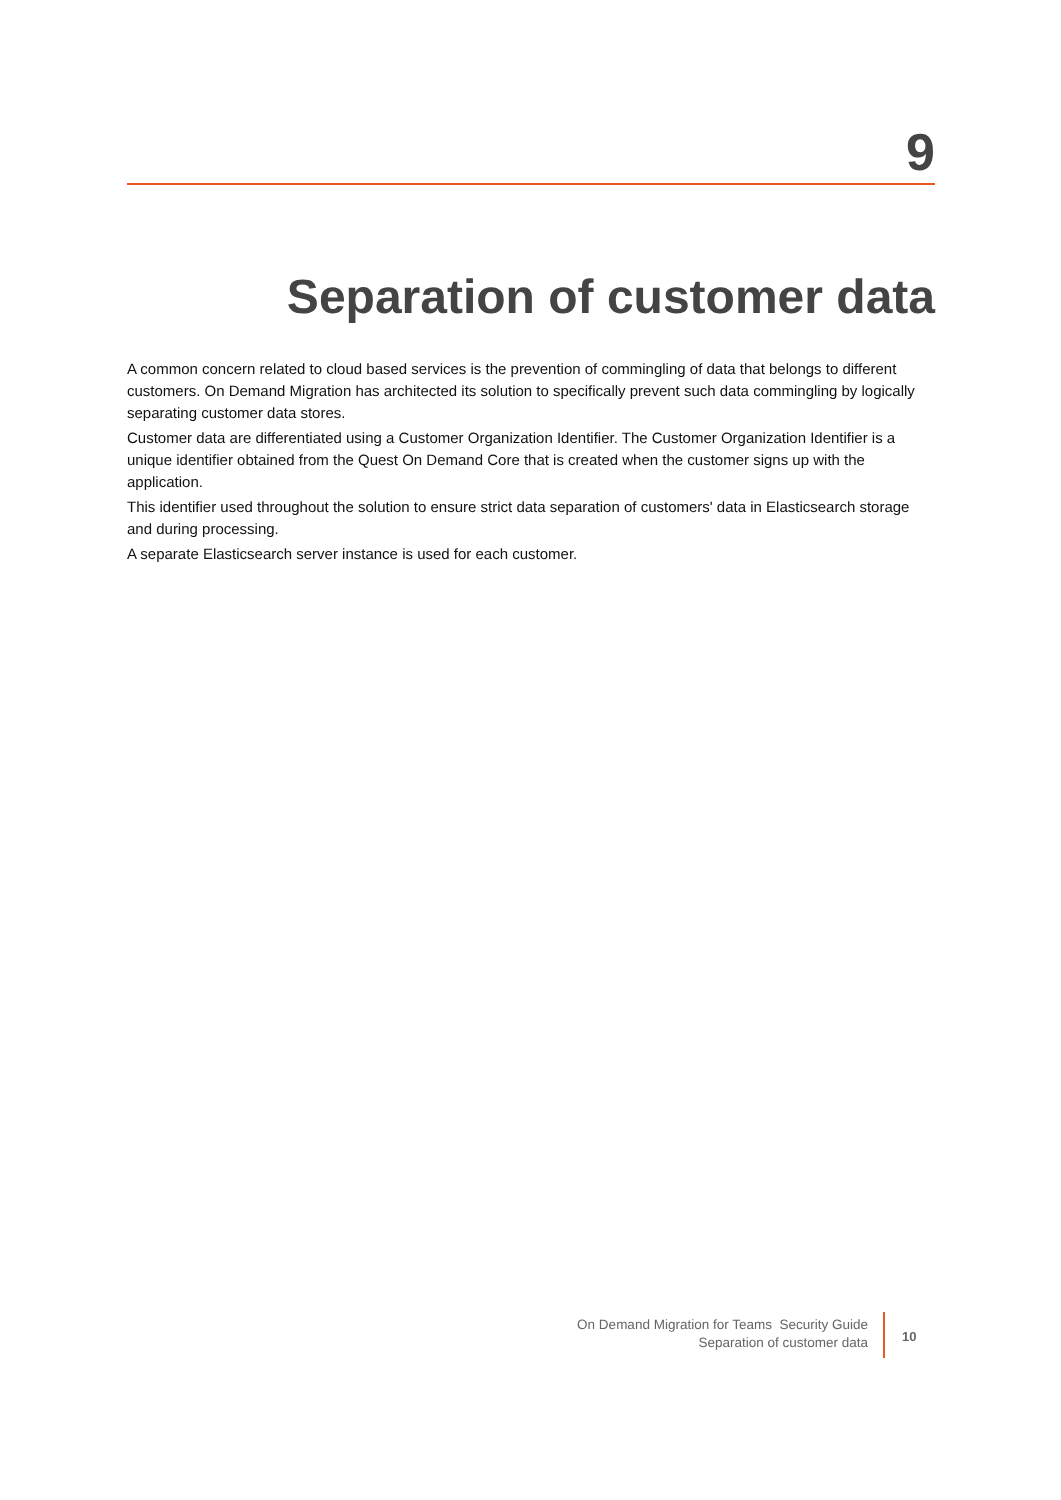9
Separation of customer data
A common concern related to cloud based services is the prevention of commingling of data that belongs to different customers. On Demand Migration has architected its solution to specifically prevent such data commingling by logically separating customer data stores.
Customer data are differentiated using a Customer Organization Identifier. The Customer Organization Identifier is a unique identifier obtained from the Quest On Demand Core that is created when the customer signs up with the application.
This identifier used throughout the solution to ensure strict data separation of customers' data in Elasticsearch storage and during processing.
A separate Elasticsearch server instance is used for each customer.
On Demand Migration for Teams Security Guide
Separation of customer data
10